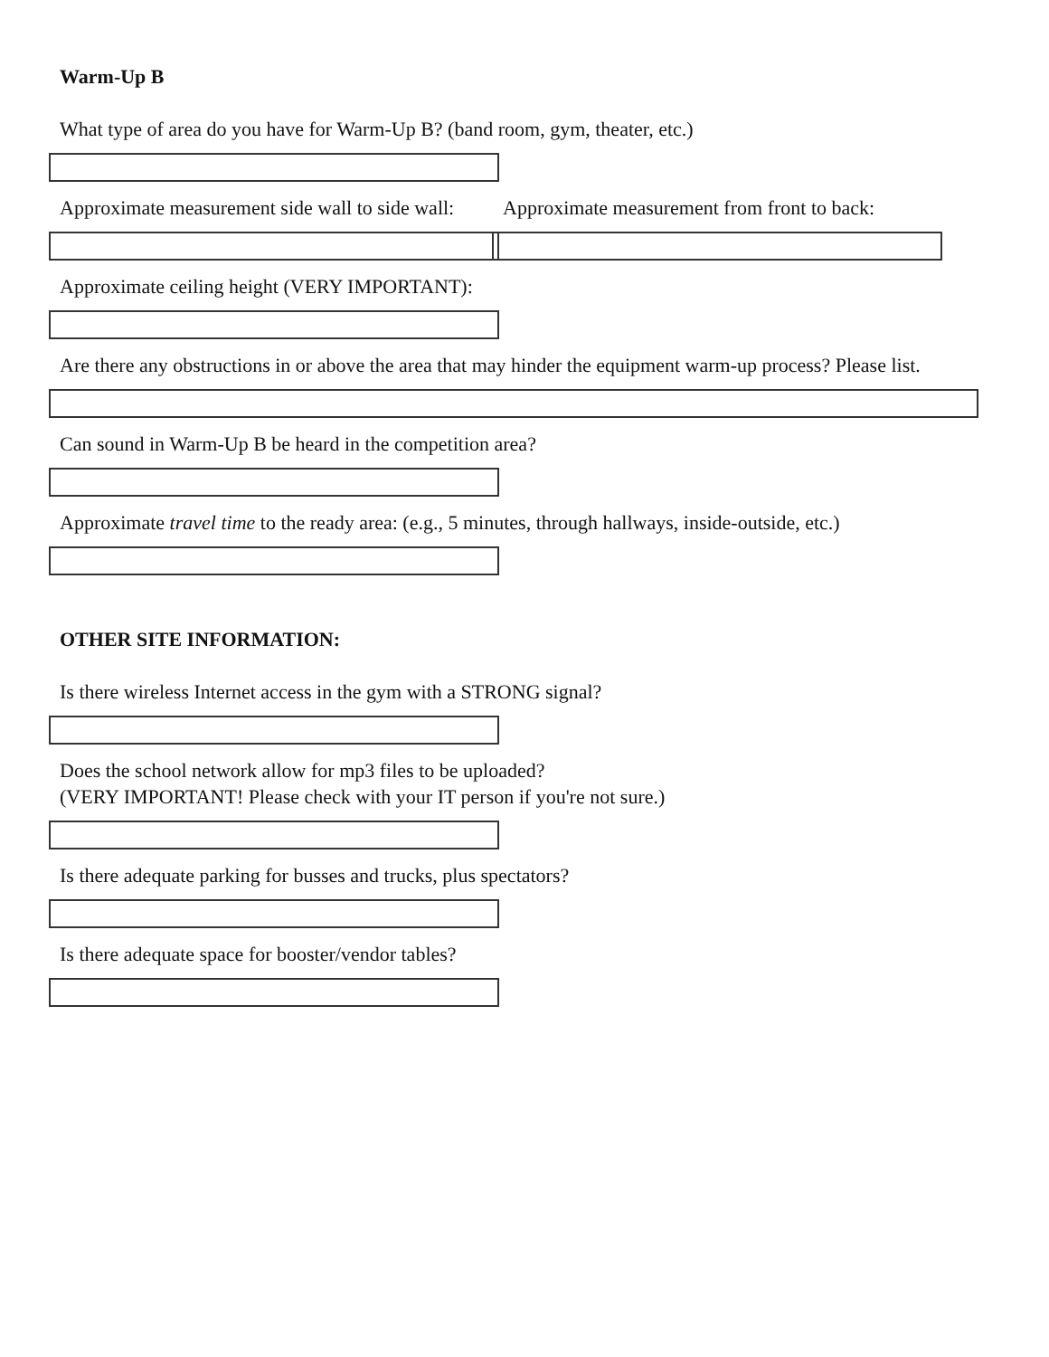Warm-Up B
What type of area do you have for Warm-Up B? (band room, gym, theater, etc.)
Approximate measurement side wall to side wall:
Approximate measurement from front to back:
Approximate ceiling height (VERY IMPORTANT):
Are there any obstructions in or above the area that may hinder the equipment warm-up process? Please list.
Can sound in Warm-Up B be heard in the competition area?
Approximate travel time to the ready area: (e.g., 5 minutes, through hallways, inside-outside, etc.)
OTHER SITE INFORMATION:
Is there wireless Internet access in the gym with a STRONG signal?
Does the school network allow for mp3 files to be uploaded?
(VERY IMPORTANT! Please check with your IT person if you're not sure.)
Is there adequate parking for busses and trucks, plus spectators?
Is there adequate space for booster/vendor tables?